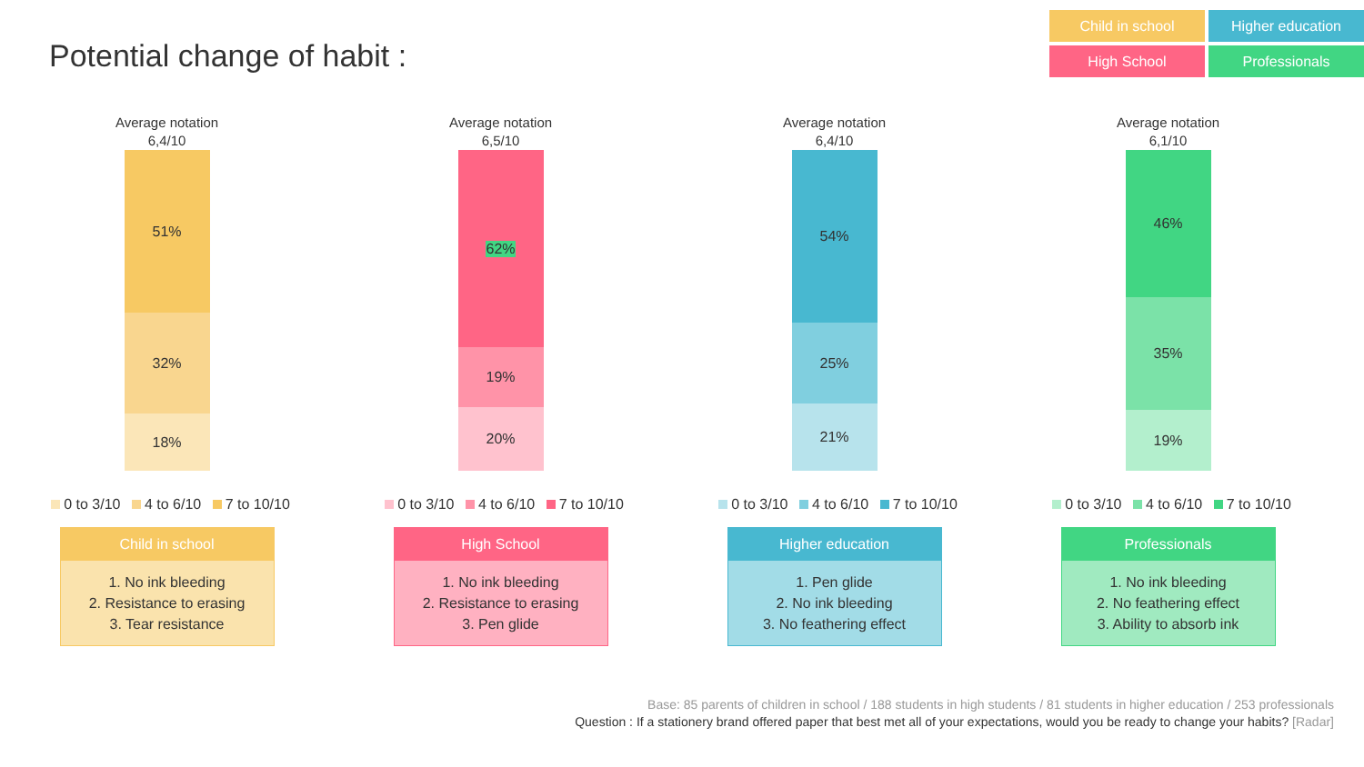Potential change of habit :
Child in school
Higher education
High School
Professionals
Average notation
6,4/10
51%
32%
18%
0 to 3/10 4 to 6/10 7 to 10/10
Child in school
1. No ink bleeding
2. Resistance to erasing
3. Tear resistance
Average notation
6,5/10
62%
19%
20%
0 to 3/10 4 to 6/10 7 to 10/10
High School
1. No ink bleeding
2. Resistance to erasing
3. Pen glide
Average notation
6,4/10
54%
25%
21%
0 to 3/10 4 to 6/10 7 to 10/10
Higher education
1. Pen glide
2. No ink bleeding
3. No feathering effect
Average notation
6,1/10
46%
35%
19%
0 to 3/10 4 to 6/10 7 to 10/10
Professionals
1. No ink bleeding
2. No feathering effect
3. Ability to absorb ink
Base: 85 parents of children in school / 188 students in high students / 81 students in higher education / 253 professionals
Question : If a stationery brand offered paper that best met all of your expectations, would you be ready to change your habits? [Radar]